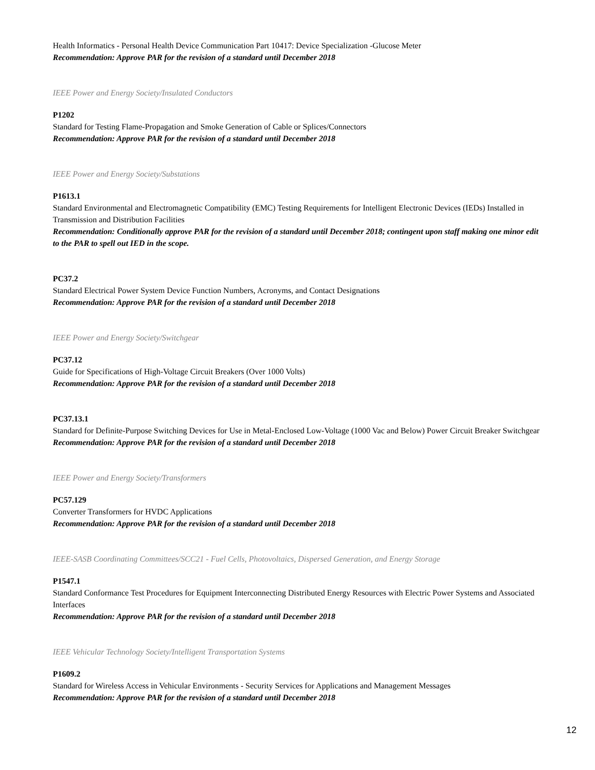Health Informatics - Personal Health Device Communication Part 10417: Device Specialization -Glucose Meter
Recommendation: Approve PAR for the revision of a standard until December 2018
IEEE Power and Energy Society/Insulated Conductors
P1202
Standard for Testing Flame-Propagation and Smoke Generation of Cable or Splices/Connectors
Recommendation: Approve PAR for the revision of a standard until December 2018
IEEE Power and Energy Society/Substations
P1613.1
Standard Environmental and Electromagnetic Compatibility (EMC) Testing Requirements for Intelligent Electronic Devices (IEDs) Installed in Transmission and Distribution Facilities
Recommendation: Conditionally approve PAR for the revision of a standard until December 2018; contingent upon staff making one minor edit to the PAR to spell out IED in the scope.
PC37.2
Standard Electrical Power System Device Function Numbers, Acronyms, and Contact Designations
Recommendation: Approve PAR for the revision of a standard until December 2018
IEEE Power and Energy Society/Switchgear
PC37.12
Guide for Specifications of High-Voltage Circuit Breakers (Over 1000 Volts)
Recommendation: Approve PAR for the revision of a standard until December 2018
PC37.13.1
Standard for Definite-Purpose Switching Devices for Use in Metal-Enclosed Low-Voltage (1000 Vac and Below) Power Circuit Breaker Switchgear
Recommendation: Approve PAR for the revision of a standard until December 2018
IEEE Power and Energy Society/Transformers
PC57.129
Converter Transformers for HVDC Applications
Recommendation: Approve PAR for the revision of a standard until December 2018
IEEE-SASB Coordinating Committees/SCC21 - Fuel Cells, Photovoltaics, Dispersed Generation, and Energy Storage
P1547.1
Standard Conformance Test Procedures for Equipment Interconnecting Distributed Energy Resources with Electric Power Systems and Associated Interfaces
Recommendation: Approve PAR for the revision of a standard until December 2018
IEEE Vehicular Technology Society/Intelligent Transportation Systems
P1609.2
Standard for Wireless Access in Vehicular Environments - Security Services for Applications and Management Messages
Recommendation: Approve PAR for the revision of a standard until December 2018
12